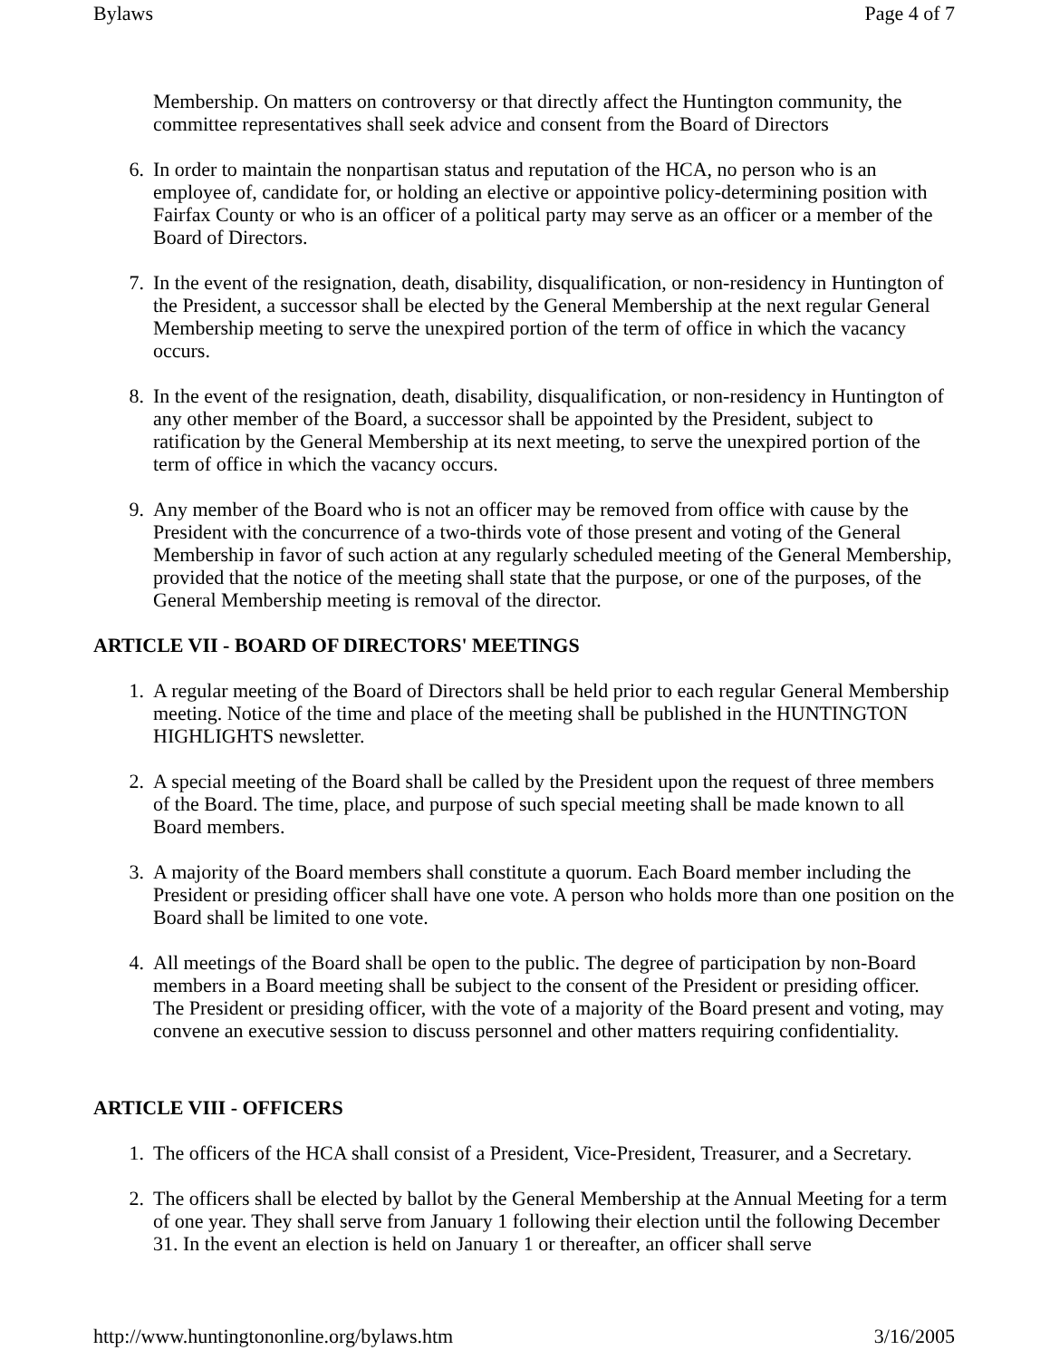Bylaws Page 4 of 7
Membership. On matters on controversy or that directly affect the Huntington community, the committee representatives shall seek advice and consent from the Board of Directors
6. In order to maintain the nonpartisan status and reputation of the HCA, no person who is an employee of, candidate for, or holding an elective or appointive policy-determining position with Fairfax County or who is an officer of a political party may serve as an officer or a member of the Board of Directors.
7. In the event of the resignation, death, disability, disqualification, or non-residency in Huntington of the President, a successor shall be elected by the General Membership at the next regular General Membership meeting to serve the unexpired portion of the term of office in which the vacancy occurs.
8. In the event of the resignation, death, disability, disqualification, or non-residency in Huntington of any other member of the Board, a successor shall be appointed by the President, subject to ratification by the General Membership at its next meeting, to serve the unexpired portion of the term of office in which the vacancy occurs.
9. Any member of the Board who is not an officer may be removed from office with cause by the President with the concurrence of a two-thirds vote of those present and voting of the General Membership in favor of such action at any regularly scheduled meeting of the General Membership, provided that the notice of the meeting shall state that the purpose, or one of the purposes, of the General Membership meeting is removal of the director.
ARTICLE VII - BOARD OF DIRECTORS' MEETINGS
1. A regular meeting of the Board of Directors shall be held prior to each regular General Membership meeting. Notice of the time and place of the meeting shall be published in the HUNTINGTON HIGHLIGHTS newsletter.
2. A special meeting of the Board shall be called by the President upon the request of three members of the Board. The time, place, and purpose of such special meeting shall be made known to all Board members.
3. A majority of the Board members shall constitute a quorum. Each Board member including the President or presiding officer shall have one vote. A person who holds more than one position on the Board shall be limited to one vote.
4. All meetings of the Board shall be open to the public. The degree of participation by non-Board members in a Board meeting shall be subject to the consent of the President or presiding officer. The President or presiding officer, with the vote of a majority of the Board present and voting, may convene an executive session to discuss personnel and other matters requiring confidentiality.
ARTICLE VIII - OFFICERS
1. The officers of the HCA shall consist of a President, Vice-President, Treasurer, and a Secretary.
2. The officers shall be elected by ballot by the General Membership at the Annual Meeting for a term of one year. They shall serve from January 1 following their election until the following December 31. In the event an election is held on January 1 or thereafter, an officer shall serve
http://www.huntingtononline.org/bylaws.htm 3/16/2005